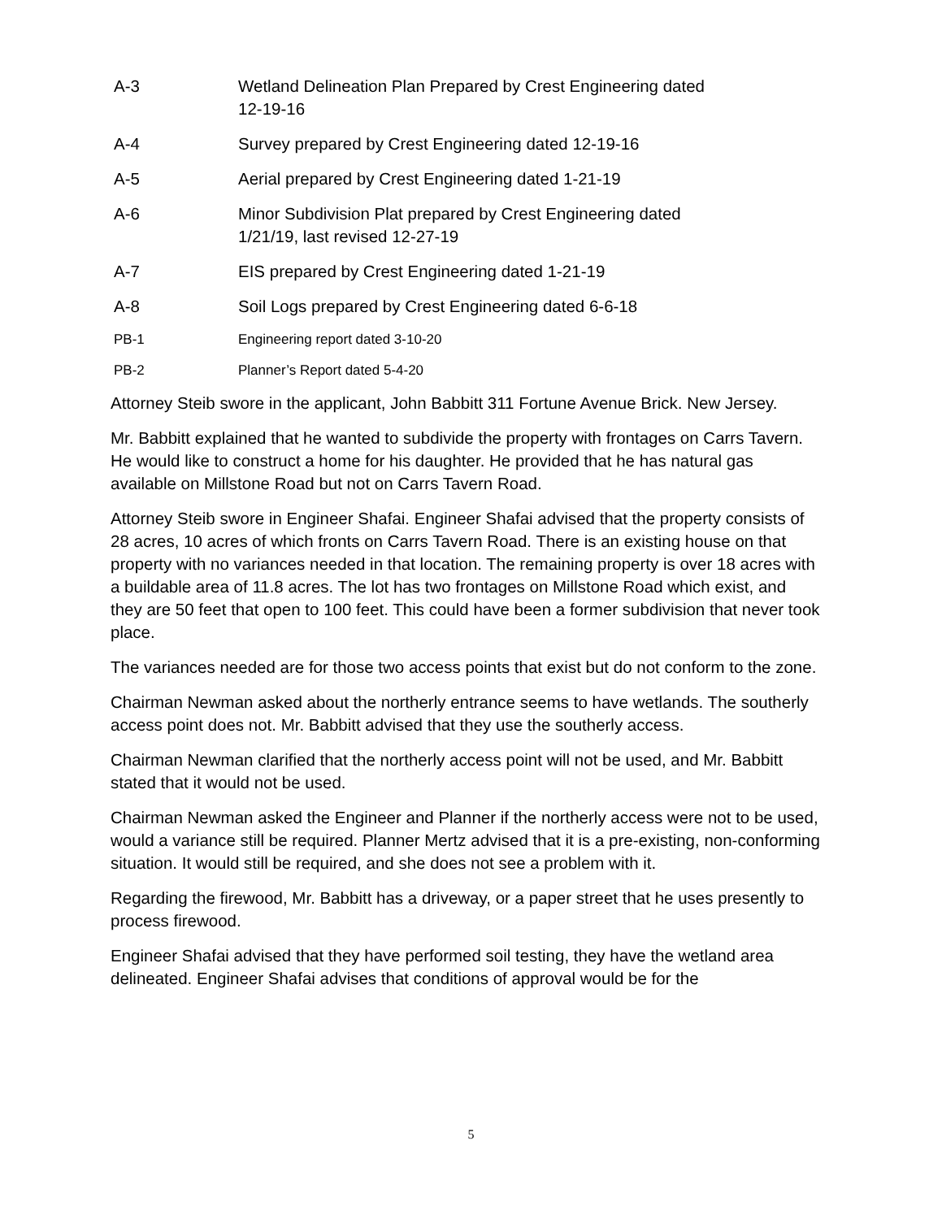A-3 Wetland Delineation Plan Prepared by Crest Engineering dated
12-19-16
A-4 Survey prepared by Crest Engineering dated 12-19-16
A-5 Aerial prepared by Crest Engineering dated 1-21-19
A-6 Minor Subdivision Plat prepared by Crest Engineering dated
1/21/19, last revised 12-27-19
A-7 EIS prepared by Crest Engineering dated 1-21-19
A-8 Soil Logs prepared by Crest Engineering dated 6-6-18
PB-1 Engineering report dated 3-10-20
PB-2 Planner’s Report dated 5-4-20
Attorney Steib swore in the applicant, John Babbitt 311 Fortune Avenue Brick. New Jersey.
Mr. Babbitt explained that he wanted to subdivide the property with frontages on Carrs Tavern. He would like to construct a home for his daughter. He provided that he has natural gas available on Millstone Road but not on Carrs Tavern Road.
Attorney Steib swore in Engineer Shafai. Engineer Shafai advised that the property consists of 28 acres, 10 acres of which fronts on Carrs Tavern Road. There is an existing house on that property with no variances needed in that location. The remaining property is over 18 acres with a buildable area of 11.8 acres. The lot has two frontages on Millstone Road which exist, and they are 50 feet that open to 100 feet. This could have been a former subdivision that never took place.
The variances needed are for those two access points that exist but do not conform to the zone.
Chairman Newman asked about the northerly entrance seems to have wetlands. The southerly access point does not. Mr. Babbitt advised that they use the southerly access.
Chairman Newman clarified that the northerly access point will not be used, and Mr. Babbitt stated that it would not be used.
Chairman Newman asked the Engineer and Planner if the northerly access were not to be used, would a variance still be required. Planner Mertz advised that it is a pre-existing, non-conforming situation. It would still be required, and she does not see a problem with it.
Regarding the firewood, Mr. Babbitt has a driveway, or a paper street that he uses presently to process firewood.
Engineer Shafai advised that they have performed soil testing, they have the wetland area delineated. Engineer Shafai advises that conditions of approval would be for the
5